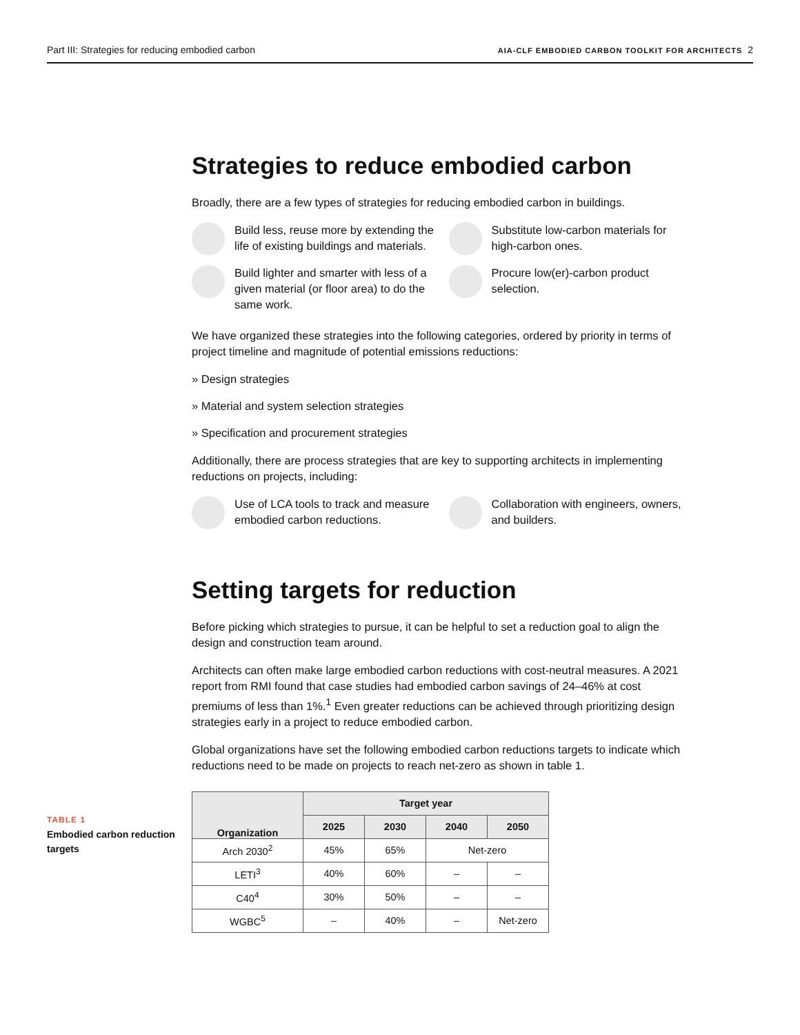Part III: Strategies for reducing embodied carbon AIA-CLF EMBODIED CARBON TOOLKIT FOR ARCHITECTS 2
Strategies to reduce embodied carbon
Broadly, there are a few types of strategies for reducing embodied carbon in buildings.
Build less, reuse more by extending the life of existing buildings and materials.
Substitute low-carbon materials for high-carbon ones.
Build lighter and smarter with less of a given material (or floor area) to do the same work.
Procure low(er)-carbon product selection.
We have organized these strategies into the following categories, ordered by priority in terms of project timeline and magnitude of potential emissions reductions:
» Design strategies
» Material and system selection strategies
» Specification and procurement strategies
Additionally, there are process strategies that are key to supporting architects in implementing reductions on projects, including:
Use of LCA tools to track and measure embodied carbon reductions.
Collaboration with engineers, owners, and builders.
Setting targets for reduction
Before picking which strategies to pursue, it can be helpful to set a reduction goal to align the design and construction team around.
Architects can often make large embodied carbon reductions with cost-neutral measures. A 2021 report from RMI found that case studies had embodied carbon savings of 24–46% at cost premiums of less than 1%.<sup>1</sup> Even greater reductions can be achieved through prioritizing design strategies early in a project to reduce embodied carbon.
Global organizations have set the following embodied carbon reductions targets to indicate which reductions need to be made on projects to reach net-zero as shown in table 1.
TABLE 1
Embodied carbon reduction targets
| Organization | Target year | | | |
| --- | --- | --- | --- | --- |
| | 2025 | 2030 | 2040 | 2050 |
| Arch 2030<sup>2</sup> | 45% | 65% | Net-zero | |
| LETI<sup>3</sup> | 40% | 60% | – | – |
| C40<sup>4</sup> | 30% | 50% | – | – |
| WGBC<sup>5</sup> | – | 40% | – | Net-zero |